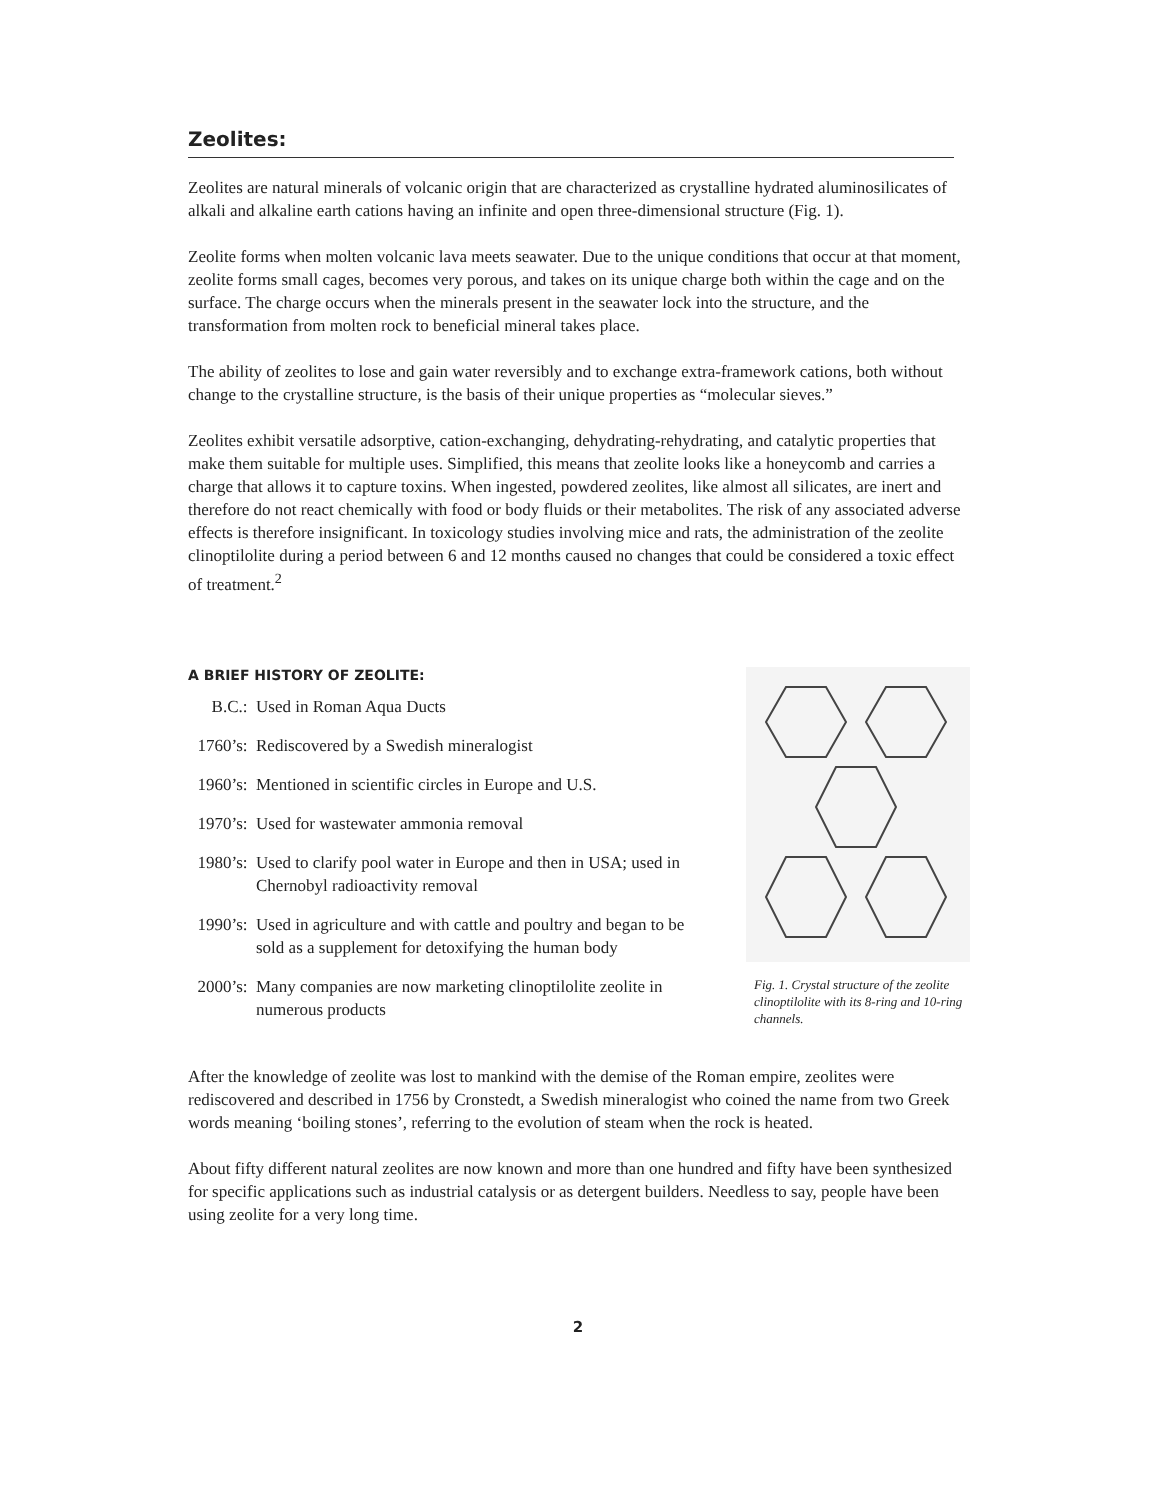Zeolites:
Zeolites are natural minerals of volcanic origin that are characterized as crystalline hydrated aluminosilicates of alkali and alkaline earth cations having an infinite and open three-dimensional structure (Fig. 1).
Zeolite forms when molten volcanic lava meets seawater. Due to the unique conditions that occur at that moment, zeolite forms small cages, becomes very porous, and takes on its unique charge both within the cage and on the surface. The charge occurs when the minerals present in the seawater lock into the structure, and the transformation from molten rock to beneficial mineral takes place.
The ability of zeolites to lose and gain water reversibly and to exchange extra-framework cations, both without change to the crystalline structure, is the basis of their unique properties as “molecular sieves.”
Zeolites exhibit versatile adsorptive, cation-exchanging, dehydrating-rehydrating, and catalytic properties that make them suitable for multiple uses. Simplified, this means that zeolite looks like a honeycomb and carries a charge that allows it to capture toxins. When ingested, powdered zeolites, like almost all silicates, are inert and therefore do not react chemically with food or body fluids or their metabolites. The risk of any associated adverse effects is therefore insignificant. In toxicology studies involving mice and rats, the administration of the zeolite clinoptilolite during a period between 6 and 12 months caused no changes that could be considered a toxic effect of treatment.<sup>2</sup>
A BRIEF HISTORY OF ZEOLITE:
B.C.: Used in Roman Aqua Ducts
1760’s: Rediscovered by a Swedish mineralogist
1960’s: Mentioned in scientific circles in Europe and U.S.
1970’s: Used for wastewater ammonia removal
1980’s: Used to clarify pool water in Europe and then in USA; used in Chernobyl radioactivity removal
1990’s: Used in agriculture and with cattle and poultry and began to be sold as a supplement for detoxifying the human body
2000’s: Many companies are now marketing clinoptilolite zeolite in numerous products
Fig. 1. Crystal structure of the zeolite clinoptilolite with its 8-ring and 10-ring channels.
After the knowledge of zeolite was lost to mankind with the demise of the Roman empire, zeolites were rediscovered and described in 1756 by Cronstedt, a Swedish mineralogist who coined the name from two Greek words meaning ‘boiling stones’, referring to the evolution of steam when the rock is heated.
About fifty different natural zeolites are now known and more than one hundred and fifty have been synthesized for specific applications such as industrial catalysis or as detergent builders. Needless to say, people have been using zeolite for a very long time.
2